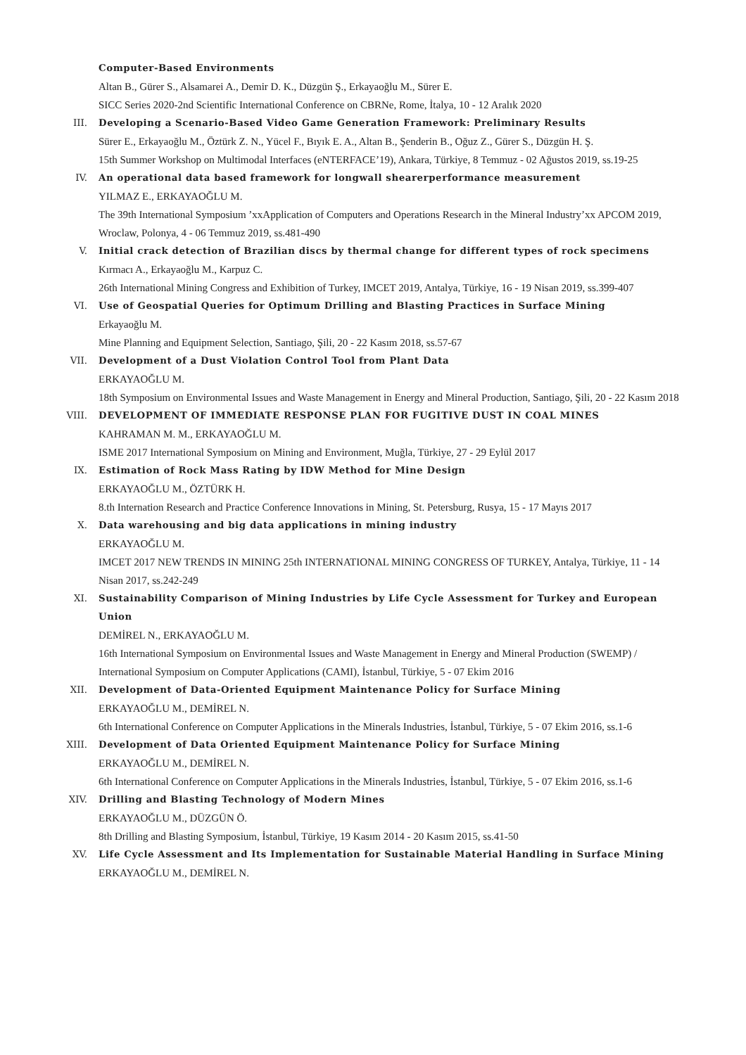Computer-Based Environments
Altan B., Gürer S., Alsamarei A., Demir D. K., Düzgün Ş., Erkayaoğlu M., Sürer E.
SICC Series 2020-2nd Scientific International Conference on CBRNe, Rome, İtalya, 10 - 12 Aralık 2020
III. Developing a Scenario-Based Video Game Generation Framework: Preliminary Results
Sürer E., Erkayaoğlu M., Öztürk Z. N., Yücel F., Bıyık E. A., Altan B., Şenderin B., Oğuz Z., Gürer S., Düzgün H. Ş.
15th Summer Workshop on Multimodal Interfaces (eNTERFACE’19), Ankara, Türkiye, 8 Temmuz - 02 Ağustos 2019, ss.19-25
IV. An operational data based framework for longwall shearerperformance measurement
YILMAZ E., ERKAYAOĞLU M.
The 39th International Symposium ’xxApplication of Computers and Operations Research in the Mineral Industry’xx APCOM 2019, Wroclaw, Polonya, 4 - 06 Temmuz 2019, ss.481-490
V. Initial crack detection of Brazilian discs by thermal change for different types of rock specimens
Kırmacı A., Erkayaoğlu M., Karpuz C.
26th International Mining Congress and Exhibition of Turkey, IMCET 2019, Antalya, Türkiye, 16 - 19 Nisan 2019, ss.399-407
VI. Use of Geospatial Queries for Optimum Drilling and Blasting Practices in Surface Mining
Erkayaoğlu M.
Mine Planning and Equipment Selection, Santiago, Şili, 20 - 22 Kasım 2018, ss.57-67
VII. Development of a Dust Violation Control Tool from Plant Data
ERKAYAOĞLU M.
18th Symposium on Environmental Issues and Waste Management in Energy and Mineral Production, Santiago, Şili, 20 - 22 Kasım 2018
VIII. DEVELOPMENT OF IMMEDIATE RESPONSE PLAN FOR FUGITIVE DUST IN COAL MINES
KAHRAMAN M. M., ERKAYAOĞLU M.
ISME 2017 International Symposium on Mining and Environment, Muğla, Türkiye, 27 - 29 Eylül 2017
IX. Estimation of Rock Mass Rating by IDW Method for Mine Design
ERKAYAOĞLU M., ÖZTÜRK H.
8.th Internation Research and Practice Conference Innovations in Mining, St. Petersburg, Rusya, 15 - 17 Mayıs 2017
X. Data warehousing and big data applications in mining industry
ERKAYAOĞLU M.
IMCET 2017 NEW TRENDS IN MINING 25th INTERNATIONAL MINING CONGRESS OF TURKEY, Antalya, Türkiye, 11 - 14 Nisan 2017, ss.242-249
XI. Sustainability Comparison of Mining Industries by Life Cycle Assessment for Turkey and European Union
DEMİREL N., ERKAYAOĞLU M.
16th International Symposium on Environmental Issues and Waste Management in Energy and Mineral Production (SWEMP) / International Symposium on Computer Applications (CAMI), İstanbul, Türkiye, 5 - 07 Ekim 2016
XII. Development of Data-Oriented Equipment Maintenance Policy for Surface Mining
ERKAYAOĞLU M., DEMİREL N.
6th International Conference on Computer Applications in the Minerals Industries, İstanbul, Türkiye, 5 - 07 Ekim 2016, ss.1-6
XIII. Development of Data Oriented Equipment Maintenance Policy for Surface Mining
ERKAYAOĞLU M., DEMİREL N.
6th International Conference on Computer Applications in the Minerals Industries, İstanbul, Türkiye, 5 - 07 Ekim 2016, ss.1-6
XIV. Drilling and Blasting Technology of Modern Mines
ERKAYAOĞLU M., DÜZGÜN Ö.
8th Drilling and Blasting Symposium, İstanbul, Türkiye, 19 Kasım 2014 - 20 Kasım 2015, ss.41-50
XV. Life Cycle Assessment and Its Implementation for Sustainable Material Handling in Surface Mining
ERKAYAOĞLU M., DEMİREL N.